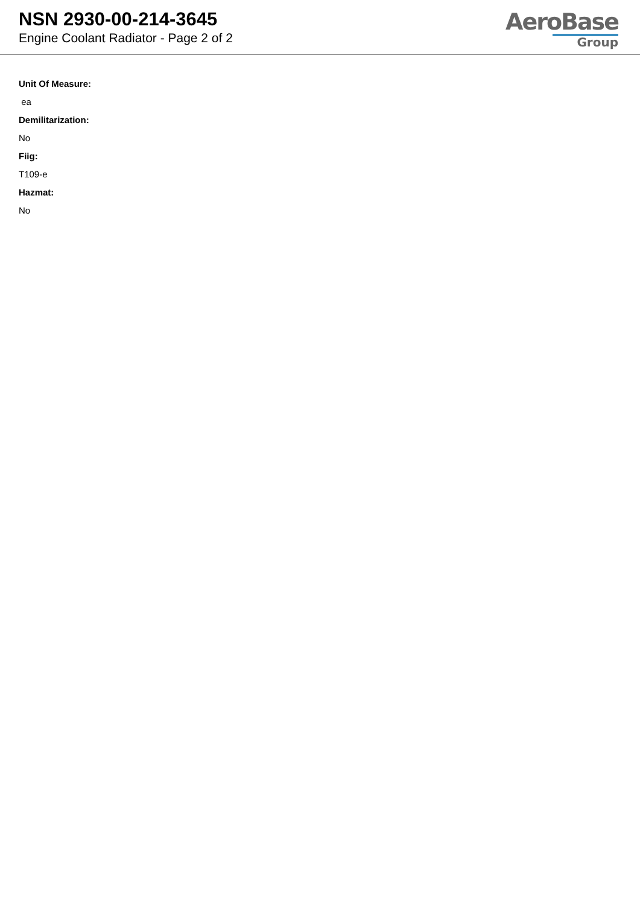NSN 2930-00-214-3645
Engine Coolant Radiator - Page 2 of 2
AeroBase
Group
Unit Of Measure:
ea
Demilitarization:
No
Fiig:
T109-e
Hazmat:
No